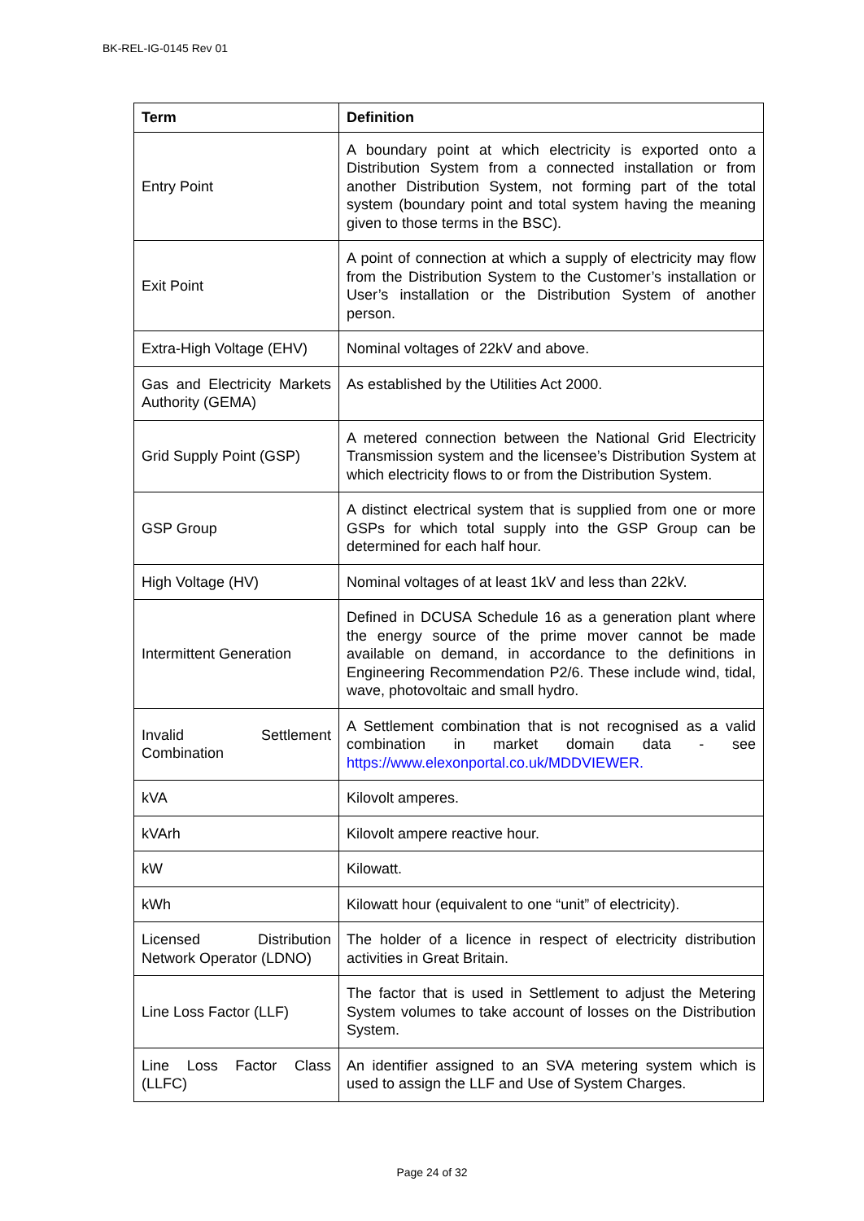BK-REL-IG-0145 Rev 01
| Term | Definition |
| --- | --- |
| Entry Point | A boundary point at which electricity is exported onto a Distribution System from a connected installation or from another Distribution System, not forming part of the total system (boundary point and total system having the meaning given to those terms in the BSC). |
| Exit Point | A point of connection at which a supply of electricity may flow from the Distribution System to the Customer’s installation or User’s installation or the Distribution System of another person. |
| Extra-High Voltage (EHV) | Nominal voltages of 22kV and above. |
| Gas and Electricity Markets Authority (GEMA) | As established by the Utilities Act 2000. |
| Grid Supply Point (GSP) | A metered connection between the National Grid Electricity Transmission system and the licensee’s Distribution System at which electricity flows to or from the Distribution System. |
| GSP Group | A distinct electrical system that is supplied from one or more GSPs for which total supply into the GSP Group can be determined for each half hour. |
| High Voltage (HV) | Nominal voltages of at least 1kV and less than 22kV. |
| Intermittent Generation | Defined in DCUSA Schedule 16 as a generation plant where the energy source of the prime mover cannot be made available on demand, in accordance to the definitions in Engineering Recommendation P2/6. These include wind, tidal, wave, photovoltaic and small hydro. |
| Invalid Settlement Combination | A Settlement combination that is not recognised as a valid combination in market domain data - see https://www.elexonportal.co.uk/MDDVIEWER. |
| kVA | Kilovolt amperes. |
| kVArh | Kilovolt ampere reactive hour. |
| kW | Kilowatt. |
| kWh | Kilowatt hour (equivalent to one “unit” of electricity). |
| Licensed Distribution Network Operator (LDNO) | The holder of a licence in respect of electricity distribution activities in Great Britain. |
| Line Loss Factor (LLF) | The factor that is used in Settlement to adjust the Metering System volumes to take account of losses on the Distribution System. |
| Line Loss Factor Class (LLFC) | An identifier assigned to an SVA metering system which is used to assign the LLF and Use of System Charges. |
Page 24 of 32